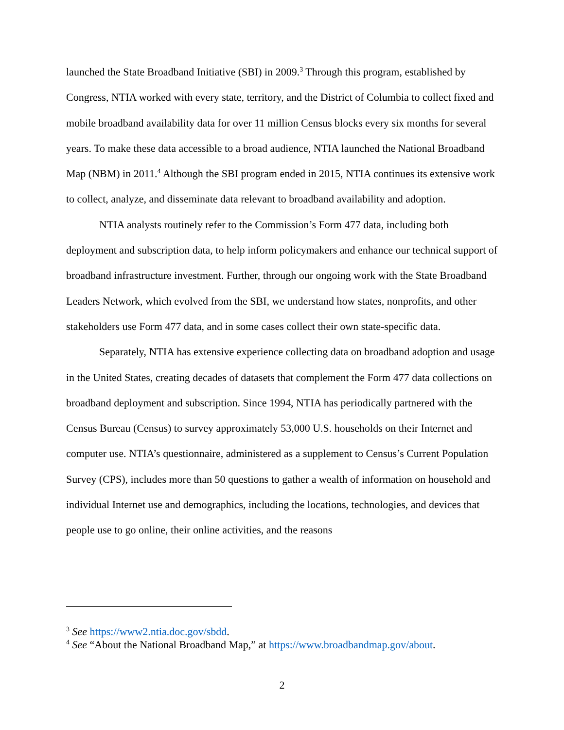launched the State Broadband Initiative (SBI) in 2009.<sup>3</sup> Through this program, established by Congress, NTIA worked with every state, territory, and the District of Columbia to collect fixed and mobile broadband availability data for over 11 million Census blocks every six months for several years. To make these data accessible to a broad audience, NTIA launched the National Broadband Map (NBM) in 2011.<sup>4</sup> Although the SBI program ended in 2015, NTIA continues its extensive work to collect, analyze, and disseminate data relevant to broadband availability and adoption.
NTIA analysts routinely refer to the Commission’s Form 477 data, including both deployment and subscription data, to help inform policymakers and enhance our technical support of broadband infrastructure investment. Further, through our ongoing work with the State Broadband Leaders Network, which evolved from the SBI, we understand how states, nonprofits, and other stakeholders use Form 477 data, and in some cases collect their own state-specific data.
Separately, NTIA has extensive experience collecting data on broadband adoption and usage in the United States, creating decades of datasets that complement the Form 477 data collections on broadband deployment and subscription. Since 1994, NTIA has periodically partnered with the Census Bureau (Census) to survey approximately 53,000 U.S. households on their Internet and computer use. NTIA’s questionnaire, administered as a supplement to Census’s Current Population Survey (CPS), includes more than 50 questions to gather a wealth of information on household and individual Internet use and demographics, including the locations, technologies, and devices that people use to go online, their online activities, and the reasons
<sup>3</sup> See https://www2.ntia.doc.gov/sbdd.
<sup>4</sup> See “About the National Broadband Map,” at https://www.broadbandmap.gov/about.
2